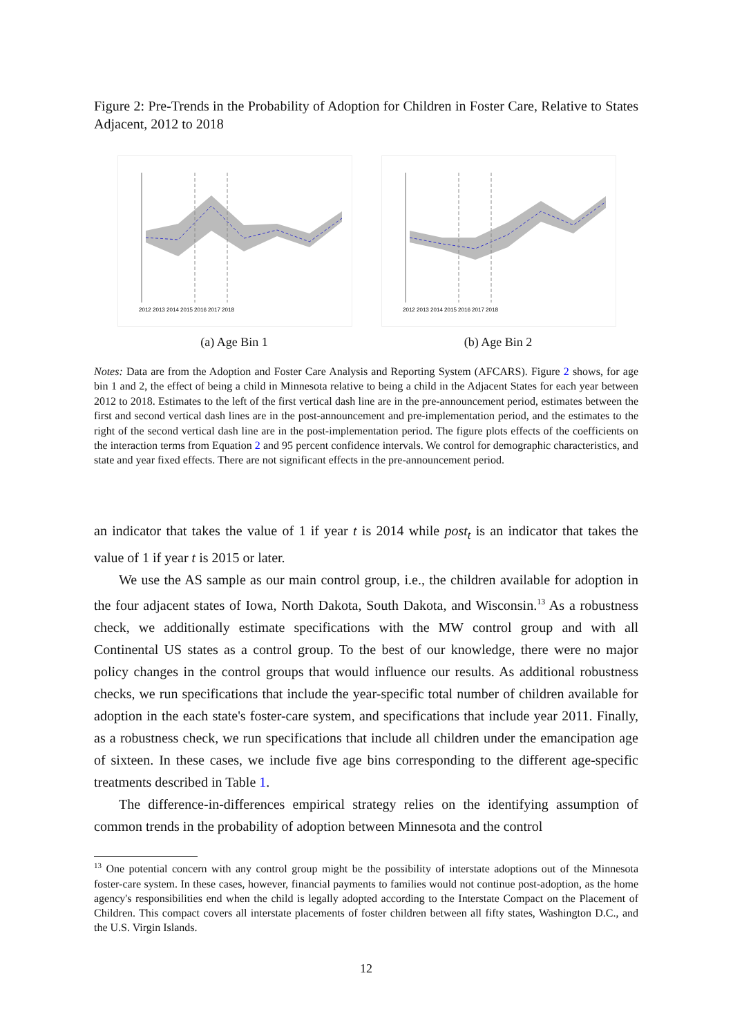Figure 2: Pre-Trends in the Probability of Adoption for Children in Foster Care, Relative to States Adjacent, 2012 to 2018
2012 2013 2014 2015 2016 2017 2018
(a) Age Bin 1
2012 2013 2014 2015 2016 2017 2018
(b) Age Bin 2
Notes: Data are from the Adoption and Foster Care Analysis and Reporting System (AFCARS). Figure 2 shows, for age bin 1 and 2, the effect of being a child in Minnesota relative to being a child in the Adjacent States for each year between 2012 to 2018. Estimates to the left of the first vertical dash line are in the pre-announcement period, estimates between the first and second vertical dash lines are in the post-announcement and pre-implementation period, and the estimates to the right of the second vertical dash line are in the post-implementation period. The figure plots effects of the coefficients on the interaction terms from Equation 2 and 95 percent confidence intervals. We control for demographic characteristics, and state and year fixed effects. There are not significant effects in the pre-announcement period.
an indicator that takes the value of 1 if year t is 2014 while post<sub>t</sub> is an indicator that takes the value of 1 if year t is 2015 or later.
We use the AS sample as our main control group, i.e., the children available for adoption in the four adjacent states of Iowa, North Dakota, South Dakota, and Wisconsin.<sup>13</sup> As a robustness check, we additionally estimate specifications with the MW control group and with all Continental US states as a control group. To the best of our knowledge, there were no major policy changes in the control groups that would influence our results. As additional robustness checks, we run specifications that include the year-specific total number of children available for adoption in the each state's foster-care system, and specifications that include year 2011. Finally, as a robustness check, we run specifications that include all children under the emancipation age of sixteen. In these cases, we include five age bins corresponding to the different age-specific treatments described in Table 1.
The difference-in-differences empirical strategy relies on the identifying assumption of common trends in the probability of adoption between Minnesota and the control
<sup>13</sup> One potential concern with any control group might be the possibility of interstate adoptions out of the Minnesota foster-care system. In these cases, however, financial payments to families would not continue post-adoption, as the home agency's responsibilities end when the child is legally adopted according to the Interstate Compact on the Placement of Children. This compact covers all interstate placements of foster children between all fifty states, Washington D.C., and the U.S. Virgin Islands.
12